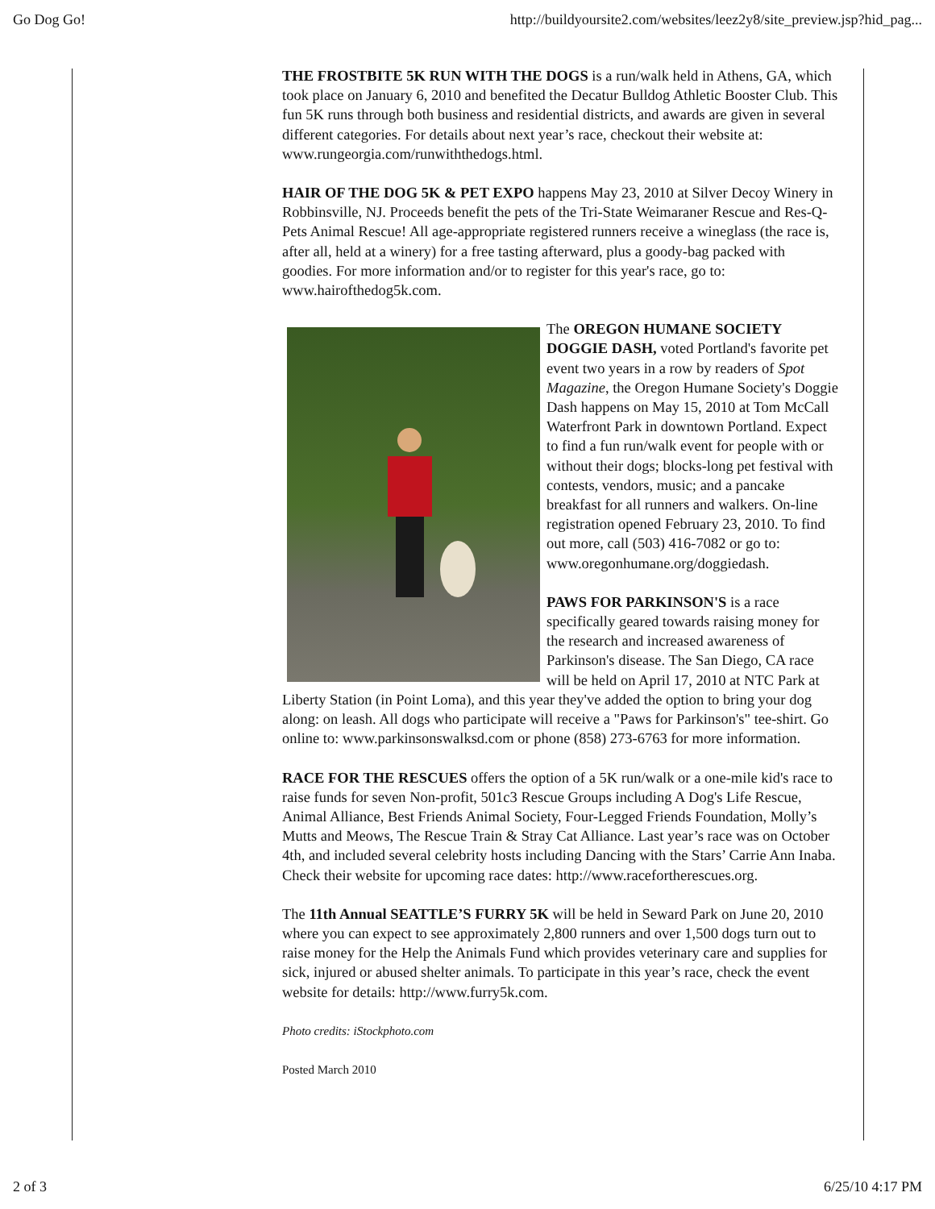Go Dog Go! http://buildyoursite2.com/websites/leez2y8/site_preview.jsp?hid_pag...
THE FROSTBITE 5K RUN WITH THE DOGS is a run/walk held in Athens, GA, which took place on January 6, 2010 and benefited the Decatur Bulldog Athletic Booster Club. This fun 5K runs through both business and residential districts, and awards are given in several different categories. For details about next year’s race, checkout their website at: www.rungeorgia.com/runwiththedogs.html.
HAIR OF THE DOG 5K & PET EXPO happens May 23, 2010 at Silver Decoy Winery in Robbinsville, NJ. Proceeds benefit the pets of the Tri-State Weimaraner Rescue and Res-Q-Pets Animal Rescue! All age-appropriate registered runners receive a wineglass (the race is, after all, held at a winery) for a free tasting afterward, plus a goody-bag packed with goodies. For more information and/or to register for this year's race, go to: www.hairofthedog5k.com.
The OREGON HUMANE SOCIETY DOGGIE DASH, voted Portland's favorite pet event two years in a row by readers of Spot Magazine, the Oregon Humane Society's Doggie Dash happens on May 15, 2010 at Tom McCall Waterfront Park in downtown Portland. Expect to find a fun run/walk event for people with or without their dogs; blocks-long pet festival with contests, vendors, music; and a pancake breakfast for all runners and walkers. On-line registration opened February 23, 2010. To find out more, call (503) 416-7082 or go to: www.oregonhumane.org/doggiedash.
PAWS FOR PARKINSON'S is a race specifically geared towards raising money for the research and increased awareness of Parkinson's disease. The San Diego, CA race will be held on April 17, 2010 at NTC Park at Liberty Station (in Point Loma), and this year they've added the option to bring your dog along: on leash. All dogs who participate will receive a "Paws for Parkinson's" tee-shirt. Go online to: www.parkinsonswalksd.com or phone (858) 273-6763 for more information.
RACE FOR THE RESCUES offers the option of a 5K run/walk or a one-mile kid's race to raise funds for seven Non-profit, 501c3 Rescue Groups including A Dog's Life Rescue, Animal Alliance, Best Friends Animal Society, Four-Legged Friends Foundation, Molly’s Mutts and Meows, The Rescue Train & Stray Cat Alliance. Last year’s race was on October 4th, and included several celebrity hosts including Dancing with the Stars’ Carrie Ann Inaba. Check their website for upcoming race dates: http://www.racefortherescues.org.
The 11th Annual SEATTLE’S FURRY 5K will be held in Seward Park on June 20, 2010 where you can expect to see approximately 2,800 runners and over 1,500 dogs turn out to raise money for the Help the Animals Fund which provides veterinary care and supplies for sick, injured or abused shelter animals. To participate in this year’s race, check the event website for details: http://www.furry5k.com.
Photo credits: iStockphoto.com
Posted March 2010
2 of 3 6/25/10 4:17 PM